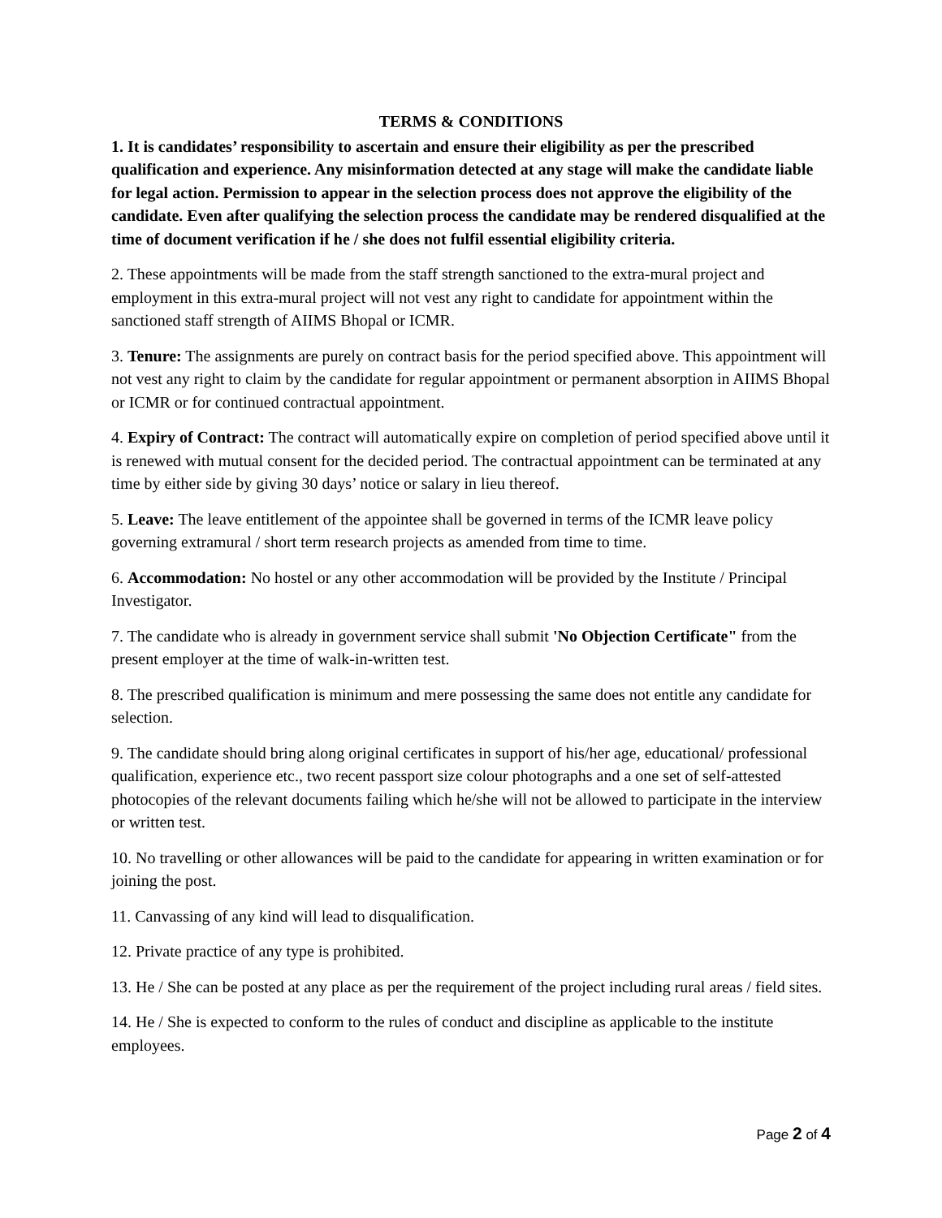TERMS & CONDITIONS
1. It is candidates’ responsibility to ascertain and ensure their eligibility as per the prescribed qualification and experience. Any misinformation detected at any stage will make the candidate liable for legal action. Permission to appear in the selection process does not approve the eligibility of the candidate. Even after qualifying the selection process the candidate may be rendered disqualified at the time of document verification if he / she does not fulfil essential eligibility criteria.
2. These appointments will be made from the staff strength sanctioned to the extra-mural project and employment in this extra-mural project will not vest any right to candidate for appointment within the sanctioned staff strength of AIIMS Bhopal or ICMR.
3. Tenure: The assignments are purely on contract basis for the period specified above. This appointment will not vest any right to claim by the candidate for regular appointment or permanent absorption in AIIMS Bhopal or ICMR or for continued contractual appointment.
4. Expiry of Contract: The contract will automatically expire on completion of period specified above until it is renewed with mutual consent for the decided period. The contractual appointment can be terminated at any time by either side by giving 30 days’ notice or salary in lieu thereof.
5. Leave: The leave entitlement of the appointee shall be governed in terms of the ICMR leave policy governing extramural / short term research projects as amended from time to time.
6. Accommodation: No hostel or any other accommodation will be provided by the Institute / Principal Investigator.
7. The candidate who is already in government service shall submit 'No Objection Certificate" from the present employer at the time of walk-in-written test.
8. The prescribed qualification is minimum and mere possessing the same does not entitle any candidate for selection.
9. The candidate should bring along original certificates in support of his/her age, educational/ professional qualification, experience etc., two recent passport size colour photographs and a one set of self-attested photocopies of the relevant documents failing which he/she will not be allowed to participate in the interview or written test.
10. No travelling or other allowances will be paid to the candidate for appearing in written examination or for joining the post.
11. Canvassing of any kind will lead to disqualification.
12. Private practice of any type is prohibited.
13. He / She can be posted at any place as per the requirement of the project including rural areas / field sites.
14. He / She is expected to conform to the rules of conduct and discipline as applicable to the institute employees.
Page 2 of 4